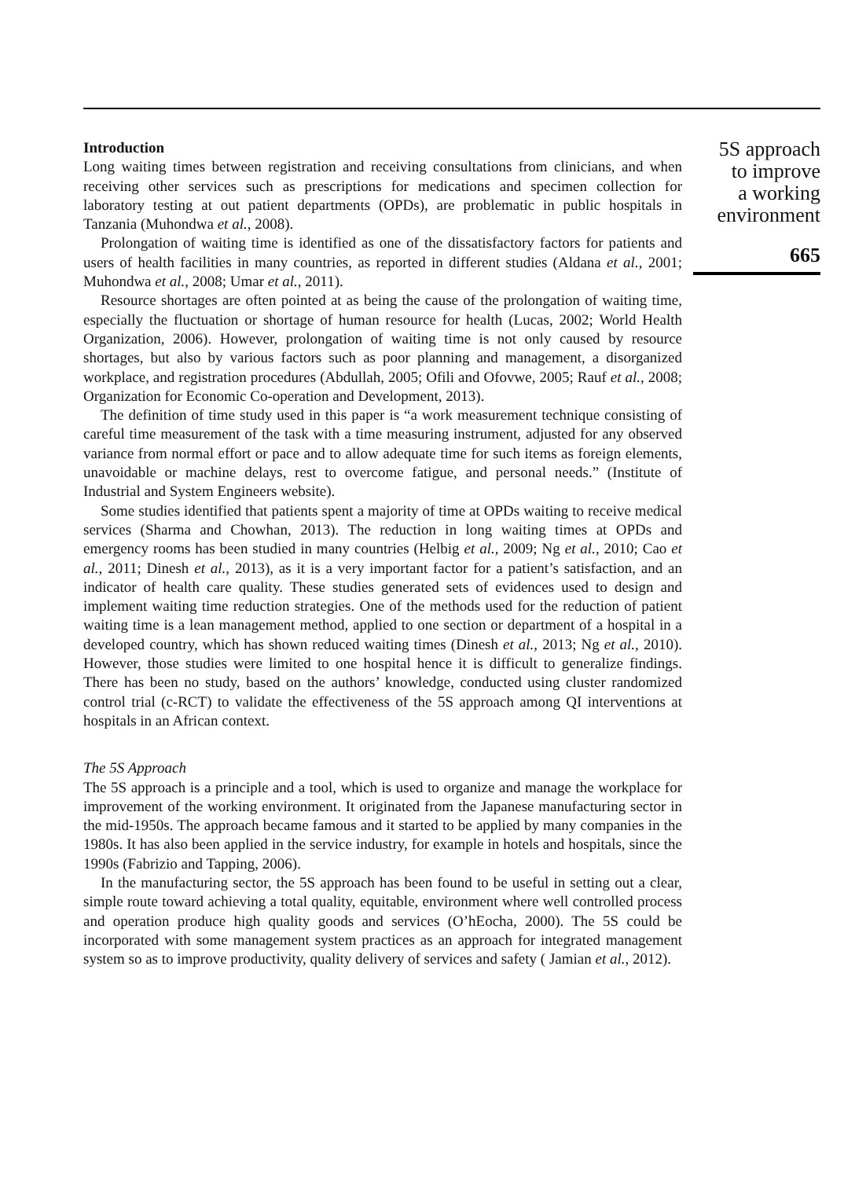Introduction
Long waiting times between registration and receiving consultations from clinicians, and when receiving other services such as prescriptions for medications and specimen collection for laboratory testing at out patient departments (OPDs), are problematic in public hospitals in Tanzania (Muhondwa et al., 2008).
Prolongation of waiting time is identified as one of the dissatisfactory factors for patients and users of health facilities in many countries, as reported in different studies (Aldana et al., 2001; Muhondwa et al., 2008; Umar et al., 2011).
Resource shortages are often pointed at as being the cause of the prolongation of waiting time, especially the fluctuation or shortage of human resource for health (Lucas, 2002; World Health Organization, 2006). However, prolongation of waiting time is not only caused by resource shortages, but also by various factors such as poor planning and management, a disorganized workplace, and registration procedures (Abdullah, 2005; Ofili and Ofovwe, 2005; Rauf et al., 2008; Organization for Economic Co-operation and Development, 2013).
The definition of time study used in this paper is “a work measurement technique consisting of careful time measurement of the task with a time measuring instrument, adjusted for any observed variance from normal effort or pace and to allow adequate time for such items as foreign elements, unavoidable or machine delays, rest to overcome fatigue, and personal needs.” (Institute of Industrial and System Engineers website).
Some studies identified that patients spent a majority of time at OPDs waiting to receive medical services (Sharma and Chowhan, 2013). The reduction in long waiting times at OPDs and emergency rooms has been studied in many countries (Helbig et al., 2009; Ng et al., 2010; Cao et al., 2011; Dinesh et al., 2013), as it is a very important factor for a patient’s satisfaction, and an indicator of health care quality. These studies generated sets of evidences used to design and implement waiting time reduction strategies. One of the methods used for the reduction of patient waiting time is a lean management method, applied to one section or department of a hospital in a developed country, which has shown reduced waiting times (Dinesh et al., 2013; Ng et al., 2010). However, those studies were limited to one hospital hence it is difficult to generalize findings. There has been no study, based on the authors’ knowledge, conducted using cluster randomized control trial (c-RCT) to validate the effectiveness of the 5S approach among QI interventions at hospitals in an African context.
The 5S Approach
The 5S approach is a principle and a tool, which is used to organize and manage the workplace for improvement of the working environment. It originated from the Japanese manufacturing sector in the mid-1950s. The approach became famous and it started to be applied by many companies in the 1980s. It has also been applied in the service industry, for example in hotels and hospitals, since the 1990s (Fabrizio and Tapping, 2006).
In the manufacturing sector, the 5S approach has been found to be useful in setting out a clear, simple route toward achieving a total quality, equitable, environment where well controlled process and operation produce high quality goods and services (O’hEocha, 2000). The 5S could be incorporated with some management system practices as an approach for integrated management system so as to improve productivity, quality delivery of services and safety ( Jamian et al., 2012).
5S approach
to improve
a working
environment
665